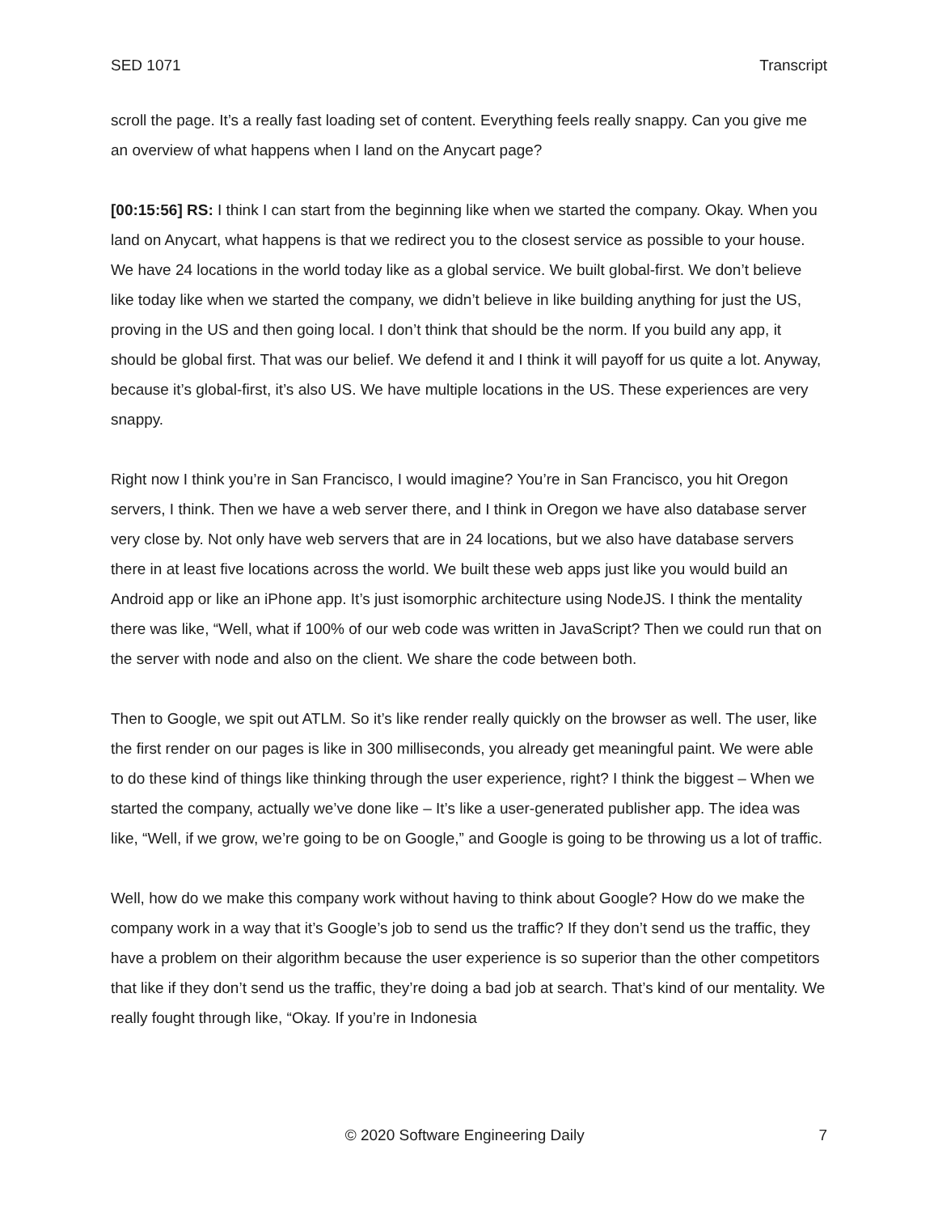SED 1071 Transcript
scroll the page. It’s a really fast loading set of content. Everything feels really snappy. Can you give me an overview of what happens when I land on the Anycart page?
[00:15:56] RS: I think I can start from the beginning like when we started the company. Okay. When you land on Anycart, what happens is that we redirect you to the closest service as possible to your house. We have 24 locations in the world today like as a global service. We built global-first. We don’t believe like today like when we started the company, we didn’t believe in like building anything for just the US, proving in the US and then going local. I don’t think that should be the norm. If you build any app, it should be global first. That was our belief. We defend it and I think it will payoff for us quite a lot. Anyway, because it’s global-first, it’s also US. We have multiple locations in the US. These experiences are very snappy.
Right now I think you’re in San Francisco, I would imagine? You’re in San Francisco, you hit Oregon servers, I think. Then we have a web server there, and I think in Oregon we have also database server very close by. Not only have web servers that are in 24 locations, but we also have database servers there in at least five locations across the world. We built these web apps just like you would build an Android app or like an iPhone app. It’s just isomorphic architecture using NodeJS. I think the mentality there was like, “Well, what if 100% of our web code was written in JavaScript? Then we could run that on the server with node and also on the client. We share the code between both.
Then to Google, we spit out ATLM. So it’s like render really quickly on the browser as well. The user, like the first render on our pages is like in 300 milliseconds, you already get meaningful paint. We were able to do these kind of things like thinking through the user experience, right? I think the biggest – When we started the company, actually we’ve done like – It’s like a user-generated publisher app. The idea was like, “Well, if we grow, we’re going to be on Google,” and Google is going to be throwing us a lot of traffic.
Well, how do we make this company work without having to think about Google? How do we make the company work in a way that it’s Google’s job to send us the traffic? If they don’t send us the traffic, they have a problem on their algorithm because the user experience is so superior than the other competitors that like if they don’t send us the traffic, they’re doing a bad job at search. That’s kind of our mentality. We really fought through like, “Okay. If you’re in Indonesia
© 2020 Software Engineering Daily 7